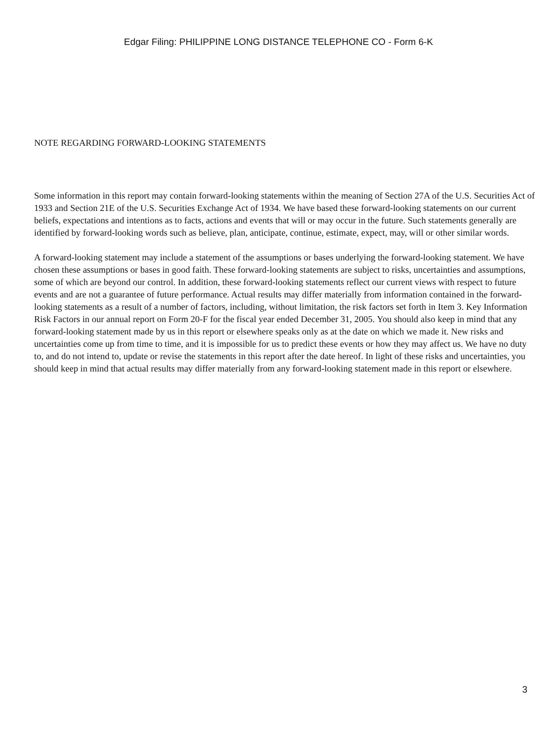Edgar Filing: PHILIPPINE LONG DISTANCE TELEPHONE CO - Form 6-K
NOTE REGARDING FORWARD-LOOKING STATEMENTS
Some information in this report may contain forward-looking statements within the meaning of Section 27A of the U.S. Securities Act of 1933 and Section 21E of the U.S. Securities Exchange Act of 1934. We have based these forward-looking statements on our current beliefs, expectations and intentions as to facts, actions and events that will or may occur in the future. Such statements generally are identified by forward-looking words such as believe, plan, anticipate, continue, estimate, expect, may, will or other similar words.
A forward-looking statement may include a statement of the assumptions or bases underlying the forward-looking statement. We have chosen these assumptions or bases in good faith. These forward-looking statements are subject to risks, uncertainties and assumptions, some of which are beyond our control. In addition, these forward-looking statements reflect our current views with respect to future events and are not a guarantee of future performance. Actual results may differ materially from information contained in the forward-looking statements as a result of a number of factors, including, without limitation, the risk factors set forth in Item 3. Key Information Risk Factors in our annual report on Form 20-F for the fiscal year ended December 31, 2005. You should also keep in mind that any forward-looking statement made by us in this report or elsewhere speaks only as at the date on which we made it. New risks and uncertainties come up from time to time, and it is impossible for us to predict these events or how they may affect us. We have no duty to, and do not intend to, update or revise the statements in this report after the date hereof. In light of these risks and uncertainties, you should keep in mind that actual results may differ materially from any forward-looking statement made in this report or elsewhere.
3